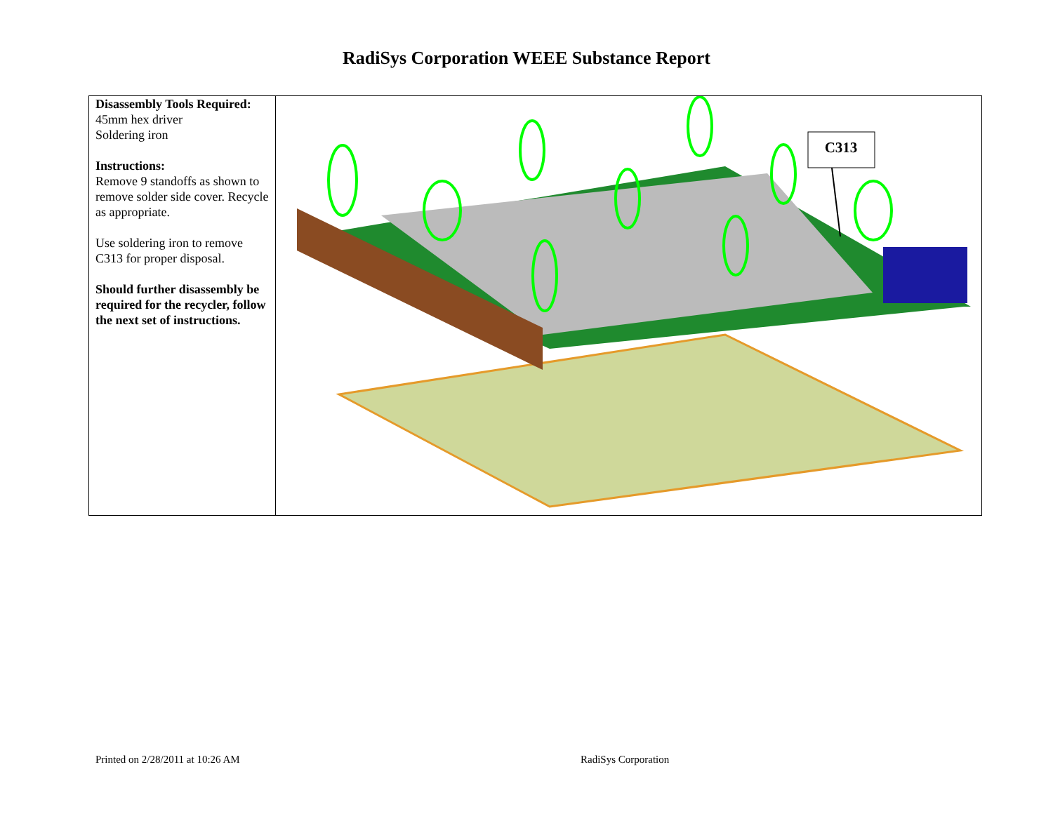RadiSys Corporation WEEE Substance Report
| Disassembly Tools Required: 45mm hex driver Soldering iron Instructions: Remove 9 standoffs as shown to remove solder side cover. Recycle as appropriate. Use soldering iron to remove C313 for proper disposal. Should further disassembly be required for the recycler, follow the next set of instructions. | C313 |
Printed on 2/28/2011 at 10:26 AM
RadiSys Corporation